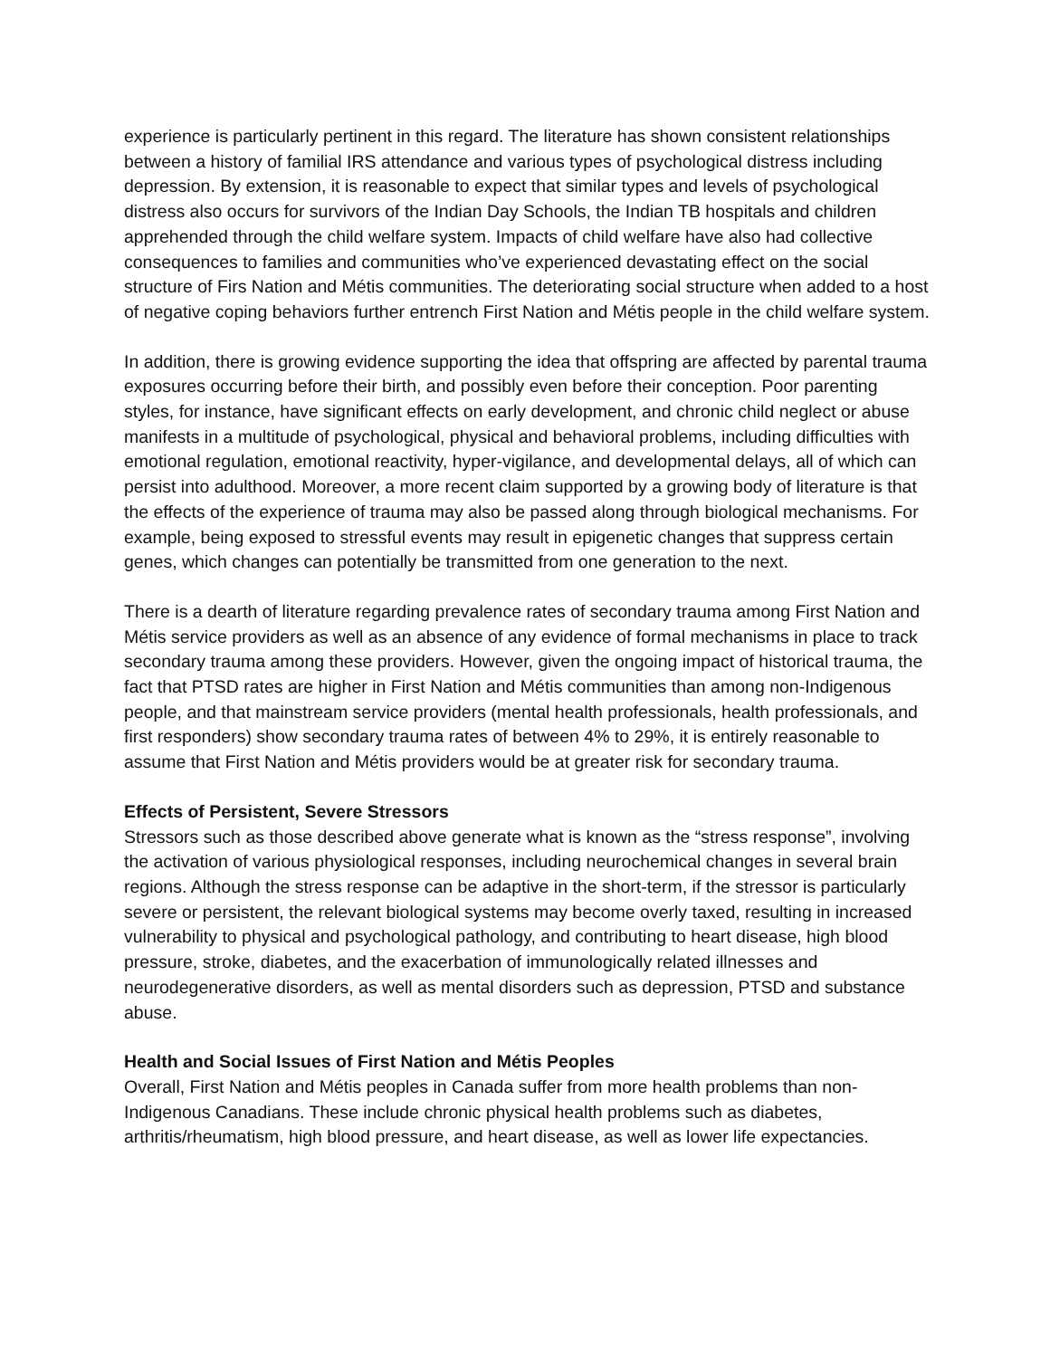experience is particularly pertinent in this regard. The literature has shown consistent relationships between a history of familial IRS attendance and various types of psychological distress including depression. By extension, it is reasonable to expect that similar types and levels of psychological distress also occurs for survivors of the Indian Day Schools, the Indian TB hospitals and children apprehended through the child welfare system. Impacts of child welfare have also had collective consequences to families and communities who’ve experienced devastating effect on the social structure of Firs Nation and Métis communities. The deteriorating social structure when added to a host of negative coping behaviors further entrench First Nation and Métis people in the child welfare system.
In addition, there is growing evidence supporting the idea that offspring are affected by parental trauma exposures occurring before their birth, and possibly even before their conception. Poor parenting styles, for instance, have significant effects on early development, and chronic child neglect or abuse manifests in a multitude of psychological, physical and behavioral problems, including difficulties with emotional regulation, emotional reactivity, hyper-vigilance, and developmental delays, all of which can persist into adulthood. Moreover, a more recent claim supported by a growing body of literature is that the effects of the experience of trauma may also be passed along through biological mechanisms. For example, being exposed to stressful events may result in epigenetic changes that suppress certain genes, which changes can potentially be transmitted from one generation to the next.
There is a dearth of literature regarding prevalence rates of secondary trauma among First Nation and Métis service providers as well as an absence of any evidence of formal mechanisms in place to track secondary trauma among these providers. However, given the ongoing impact of historical trauma, the fact that PTSD rates are higher in First Nation and Métis communities than among non-Indigenous people, and that mainstream service providers (mental health professionals, health professionals, and first responders) show secondary trauma rates of between 4% to 29%, it is entirely reasonable to assume that First Nation and Métis providers would be at greater risk for secondary trauma.
Effects of Persistent, Severe Stressors
Stressors such as those described above generate what is known as the “stress response”, involving the activation of various physiological responses, including neurochemical changes in several brain regions. Although the stress response can be adaptive in the short-term, if the stressor is particularly severe or persistent, the relevant biological systems may become overly taxed, resulting in increased vulnerability to physical and psychological pathology, and contributing to heart disease, high blood pressure, stroke, diabetes, and the exacerbation of immunologically related illnesses and neurodegenerative disorders, as well as mental disorders such as depression, PTSD and substance abuse.
Health and Social Issues of First Nation and Métis Peoples
Overall, First Nation and Métis peoples in Canada suffer from more health problems than non-Indigenous Canadians. These include chronic physical health problems such as diabetes, arthritis/rheumatism, high blood pressure, and heart disease, as well as lower life expectancies.